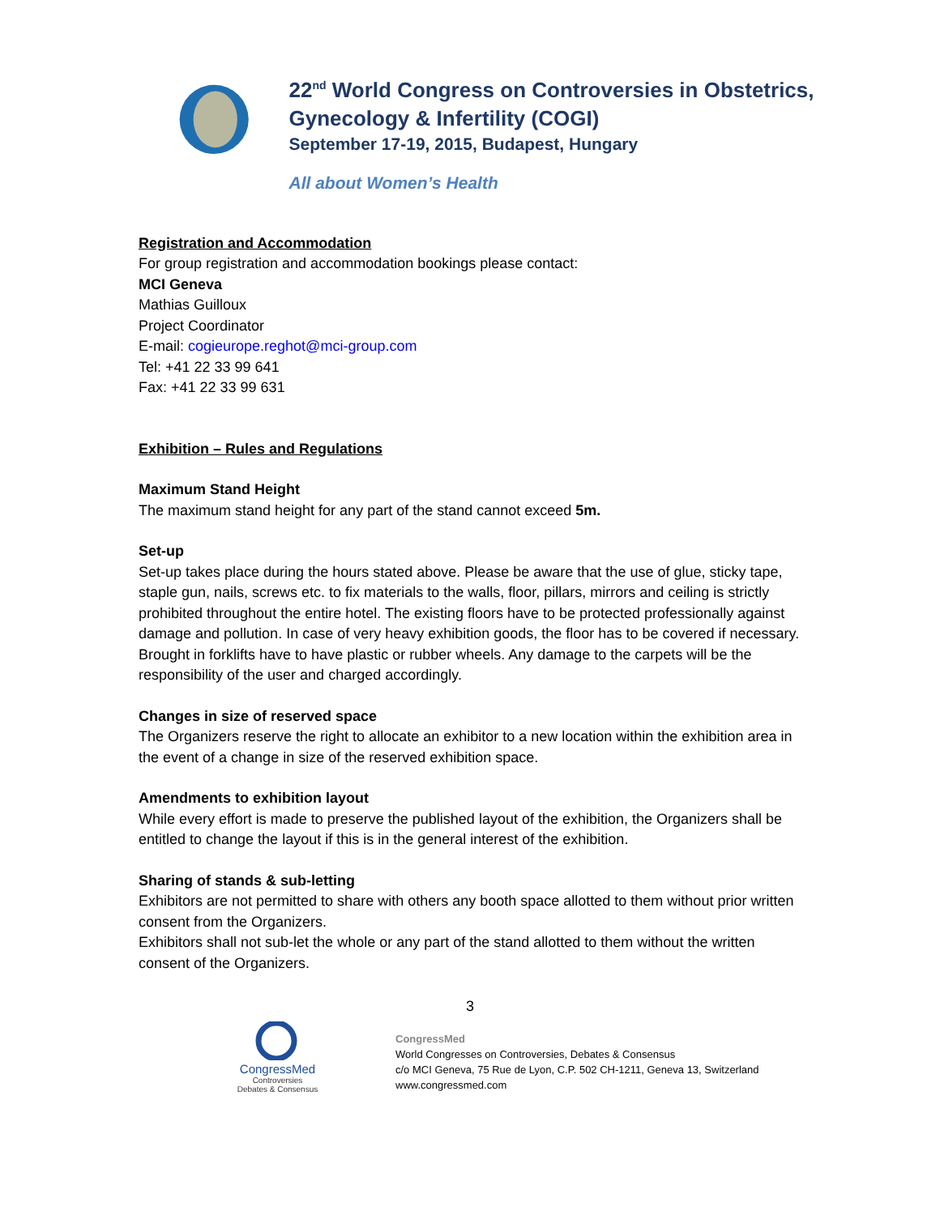22<sup>nd</sup> World Congress on Controversies in Obstetrics, Gynecology & Infertility (COGI)
September 17-19, 2015, Budapest, Hungary
All about Women’s Health
Registration and Accommodation
For group registration and accommodation bookings please contact:
MCI Geneva
Mathias Guilloux
Project Coordinator
E-mail: cogieurope.reghot@mci-group.com
Tel: +41 22 33 99 641
Fax: +41 22 33 99 631
Exhibition – Rules and Regulations
Maximum Stand Height
The maximum stand height for any part of the stand cannot exceed 5m.
Set-up
Set-up takes place during the hours stated above. Please be aware that the use of glue, sticky tape, staple gun, nails, screws etc. to fix materials to the walls, floor, pillars, mirrors and ceiling is strictly prohibited throughout the entire hotel. The existing floors have to be protected professionally against damage and pollution. In case of very heavy exhibition goods, the floor has to be covered if necessary. Brought in forklifts have to have plastic or rubber wheels. Any damage to the carpets will be the responsibility of the user and charged accordingly.
Changes in size of reserved space
The Organizers reserve the right to allocate an exhibitor to a new location within the exhibition area in the event of a change in size of the reserved exhibition space.
Amendments to exhibition layout
While every effort is made to preserve the published layout of the exhibition, the Organizers shall be entitled to change the layout if this is in the general interest of the exhibition.
Sharing of stands & sub-letting
Exhibitors are not permitted to share with others any booth space allotted to them without prior written consent from the Organizers.
Exhibitors shall not sub-let the whole or any part of the stand allotted to them without the written consent of the Organizers.
3
CongressMed
Controversies
Debates & Consensus
CongressMed
World Congresses on Controversies, Debates & Consensus
c/o MCI Geneva, 75 Rue de Lyon, C.P. 502 CH-1211, Geneva 13, Switzerland
www.congressmed.com